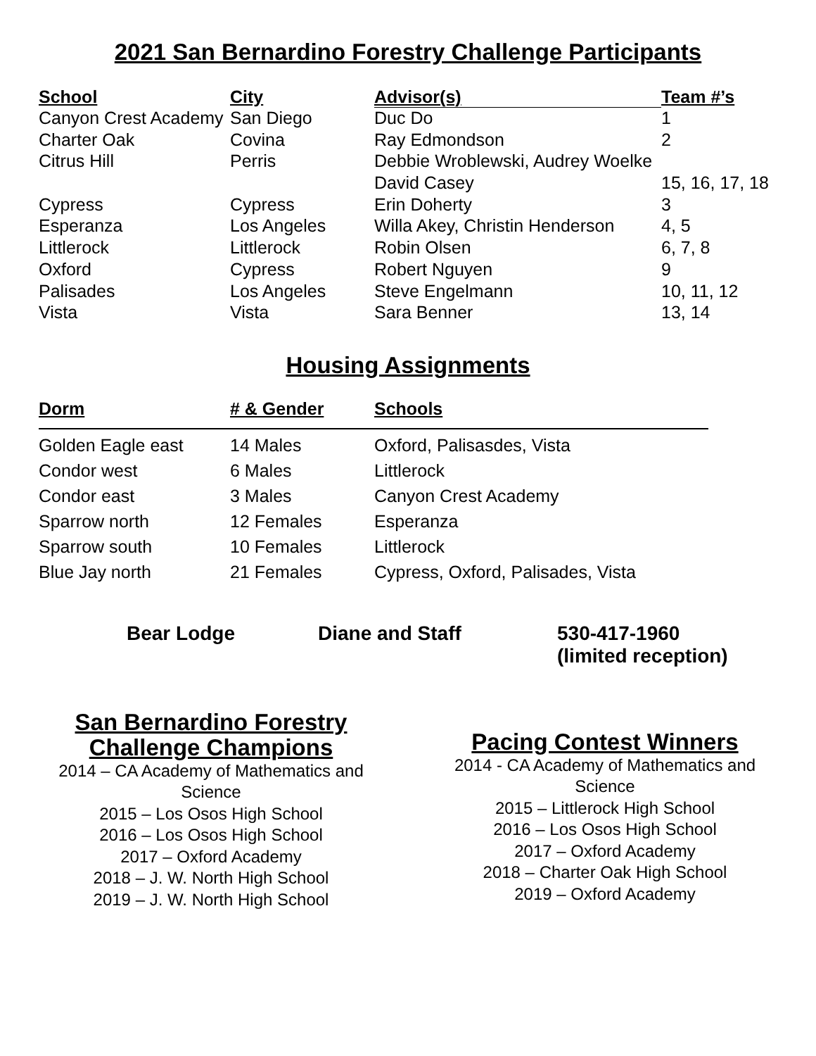2021 San Bernardino Forestry Challenge Participants
| School | City | Advisor(s) | Team #’s |
| --- | --- | --- | --- |
| Canyon Crest Academy | San Diego | Duc Do | 1 |
| Charter Oak | Covina | Ray Edmondson | 2 |
| Citrus Hill | Perris | Debbie Wroblewski, Audrey Woelke | |
| | | David Casey | 15, 16, 17, 18 |
| Cypress | Cypress | Erin Doherty | 3 |
| Esperanza | Los Angeles | Willa Akey, Christin Henderson | 4, 5 |
| Littlerock | Littlerock | Robin Olsen | 6, 7, 8 |
| Oxford | Cypress | Robert Nguyen | 9 |
| Palisades | Los Angeles | Steve Engelmann | 10, 11, 12 |
| Vista | Vista | Sara Benner | 13, 14 |
Housing Assignments
| Dorm | # & Gender | Schools |
| --- | --- | --- |
| Golden Eagle east | 14 Males | Oxford, Palisasdes, Vista |
| Condor west | 6 Males | Littlerock |
| Condor east | 3 Males | Canyon Crest Academy |
| Sparrow north | 12 Females | Esperanza |
| Sparrow south | 10 Females | Littlerock |
| Blue Jay north | 21 Females | Cypress, Oxford, Palisades, Vista |
Bear Lodge Diane and Staff 530-417-1960
(limited reception)
San Bernardino Forestry
Challenge Champions
2014 – CA Academy of Mathematics and
Science
2015 – Los Osos High School
2016 – Los Osos High School
2017 – Oxford Academy
2018 – J. W. North High School
2019 – J. W. North High School
Pacing Contest Winners
2014 - CA Academy of Mathematics and
Science
2015 – Littlerock High School
2016 – Los Osos High School
2017 – Oxford Academy
2018 – Charter Oak High School
2019 – Oxford Academy